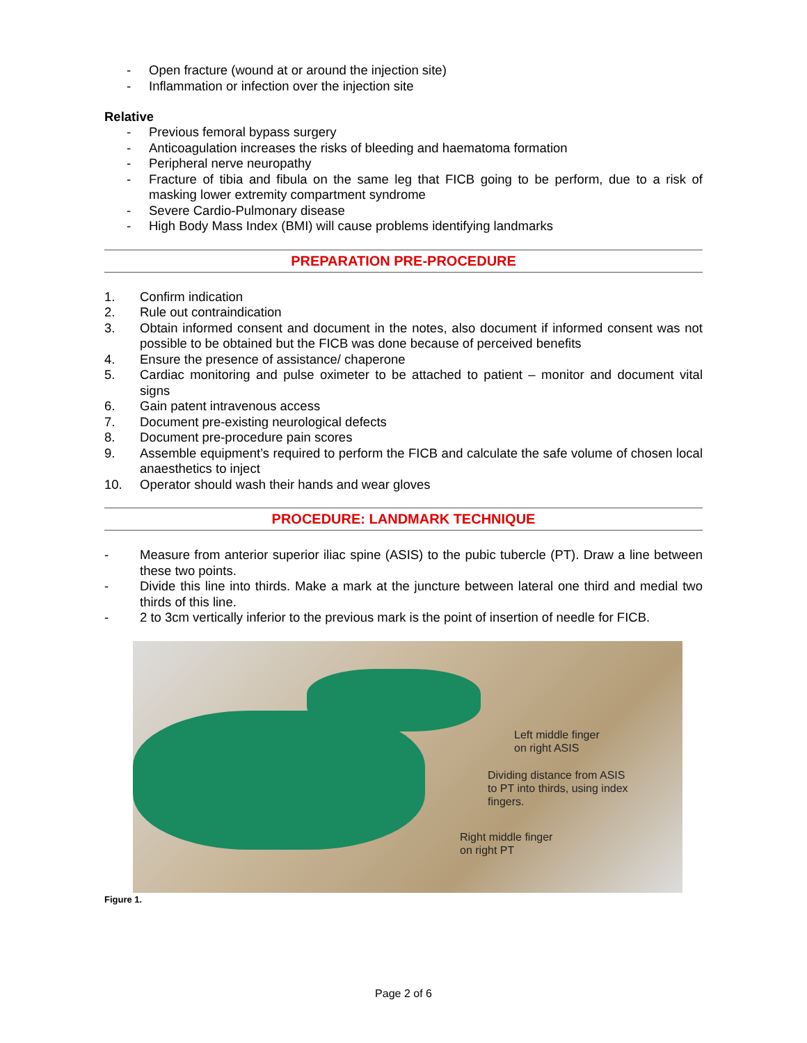- Open fracture (wound at or around the injection site)
- Inflammation or infection over the injection site
Relative
- Previous femoral bypass surgery
- Anticoagulation increases the risks of bleeding and haematoma formation
- Peripheral nerve neuropathy
- Fracture of tibia and fibula on the same leg that FICB going to be perform, due to a risk of masking lower extremity compartment syndrome
- Severe Cardio-Pulmonary disease
- High Body Mass Index (BMI) will cause problems identifying landmarks
PREPARATION PRE-PROCEDURE
1. Confirm indication
2. Rule out contraindication
3. Obtain informed consent and document in the notes, also document if informed consent was not possible to be obtained but the FICB was done because of perceived benefits
4. Ensure the presence of assistance/ chaperone
5. Cardiac monitoring and pulse oximeter to be attached to patient – monitor and document vital signs
6. Gain patent intravenous access
7. Document pre-existing neurological defects
8. Document pre-procedure pain scores
9. Assemble equipment’s required to perform the FICB and calculate the safe volume of chosen local anaesthetics to inject
10. Operator should wash their hands and wear gloves
PROCEDURE: LANDMARK TECHNIQUE
- Measure from anterior superior iliac spine (ASIS) to the pubic tubercle (PT). Draw a line between these two points.
- Divide this line into thirds. Make a mark at the juncture between lateral one third and medial two thirds of this line.
- 2 to 3cm vertically inferior to the previous mark is the point of insertion of needle for FICB.
Left middle finger
on right ASIS
Dividing distance from ASIS
to PT into thirds, using index
fingers.
Right middle finger
on right PT
Figure 1.
Page 2 of 6